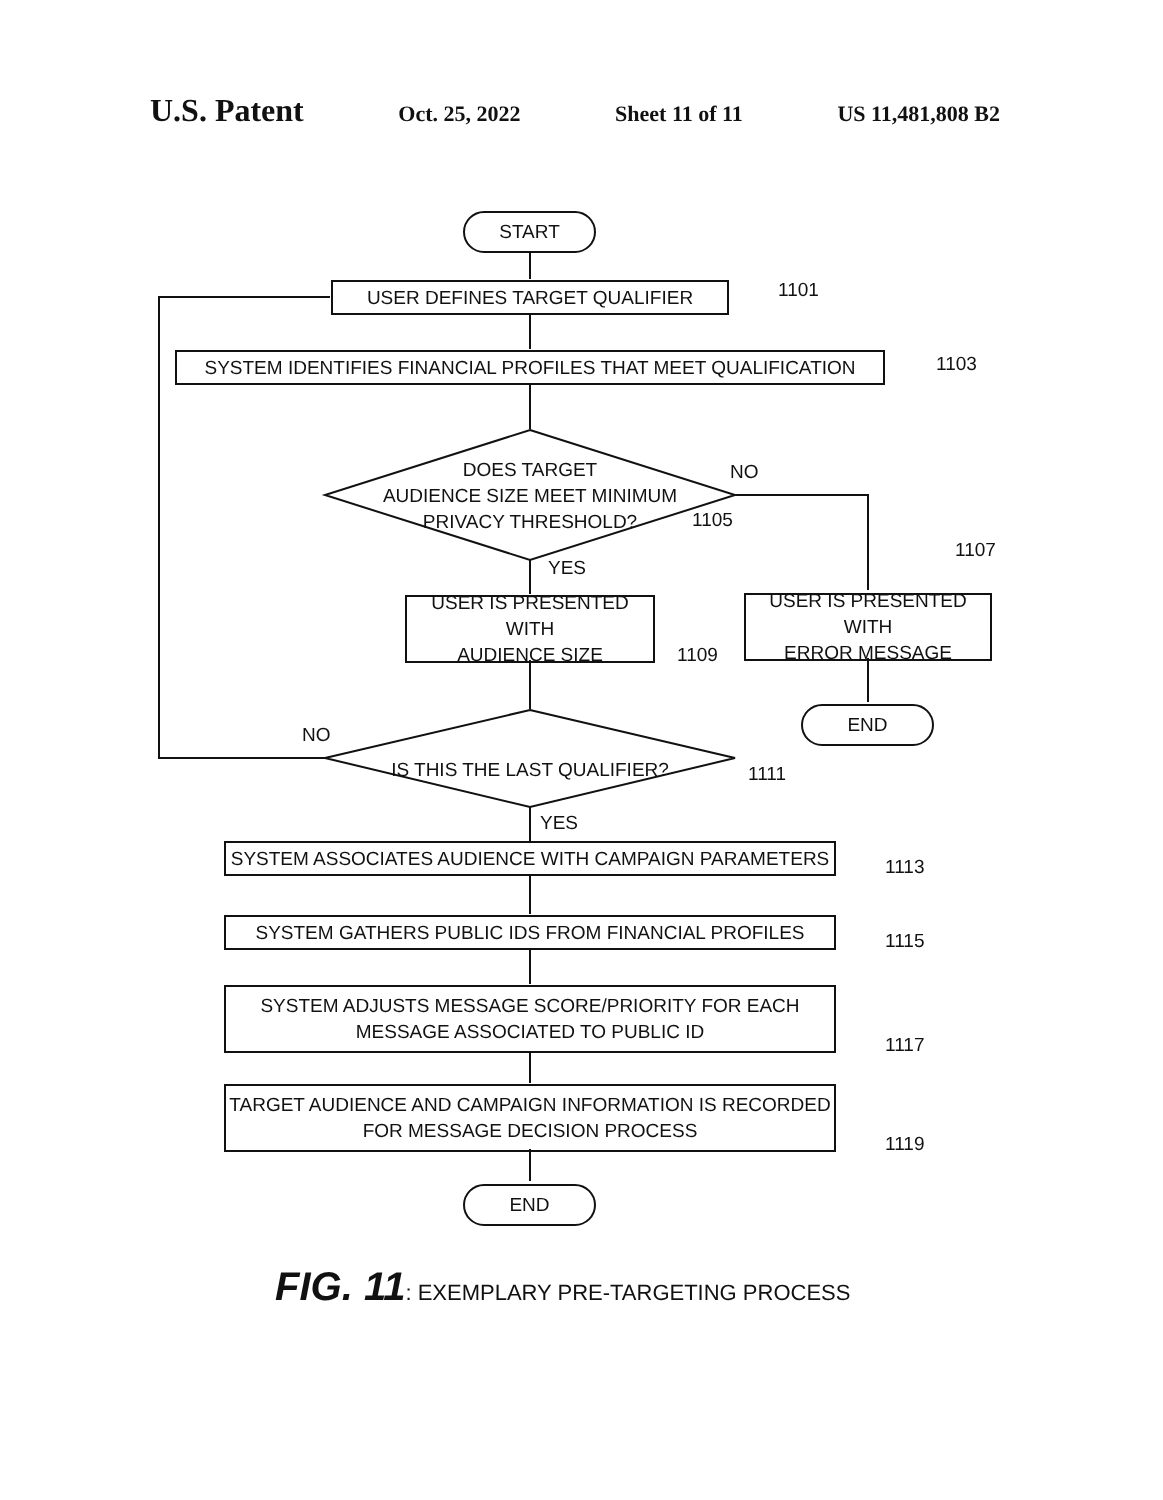U.S. Patent Oct. 25, 2022 Sheet 11 of 11 US 11,481,808 B2
START
USER DEFINES TARGET QUALIFIER 1101
SYSTEM IDENTIFIES FINANCIAL PROFILES THAT MEET QUALIFICATION 1103
DOES TARGET
AUDIENCE SIZE MEET MINIMUM
PRIVACY THRESHOLD?
NO
1105
YES
1107
USER IS PRESENTED WITH
AUDIENCE SIZE
USER IS PRESENTED WITH
ERROR MESSAGE
1109
END
NO
IS THIS THE LAST QUALIFIER?
1111
YES
SYSTEM ASSOCIATES AUDIENCE WITH CAMPAIGN PARAMETERS
1113
SYSTEM GATHERS PUBLIC IDS FROM FINANCIAL PROFILES
1115
SYSTEM ADJUSTS MESSAGE SCORE/PRIORITY FOR EACH
MESSAGE ASSOCIATED TO PUBLIC ID
1117
TARGET AUDIENCE AND CAMPAIGN INFORMATION IS RECORDED
FOR MESSAGE DECISION PROCESS
1119
END
FIG. 11: EXEMPLARY PRE-TARGETING PROCESS